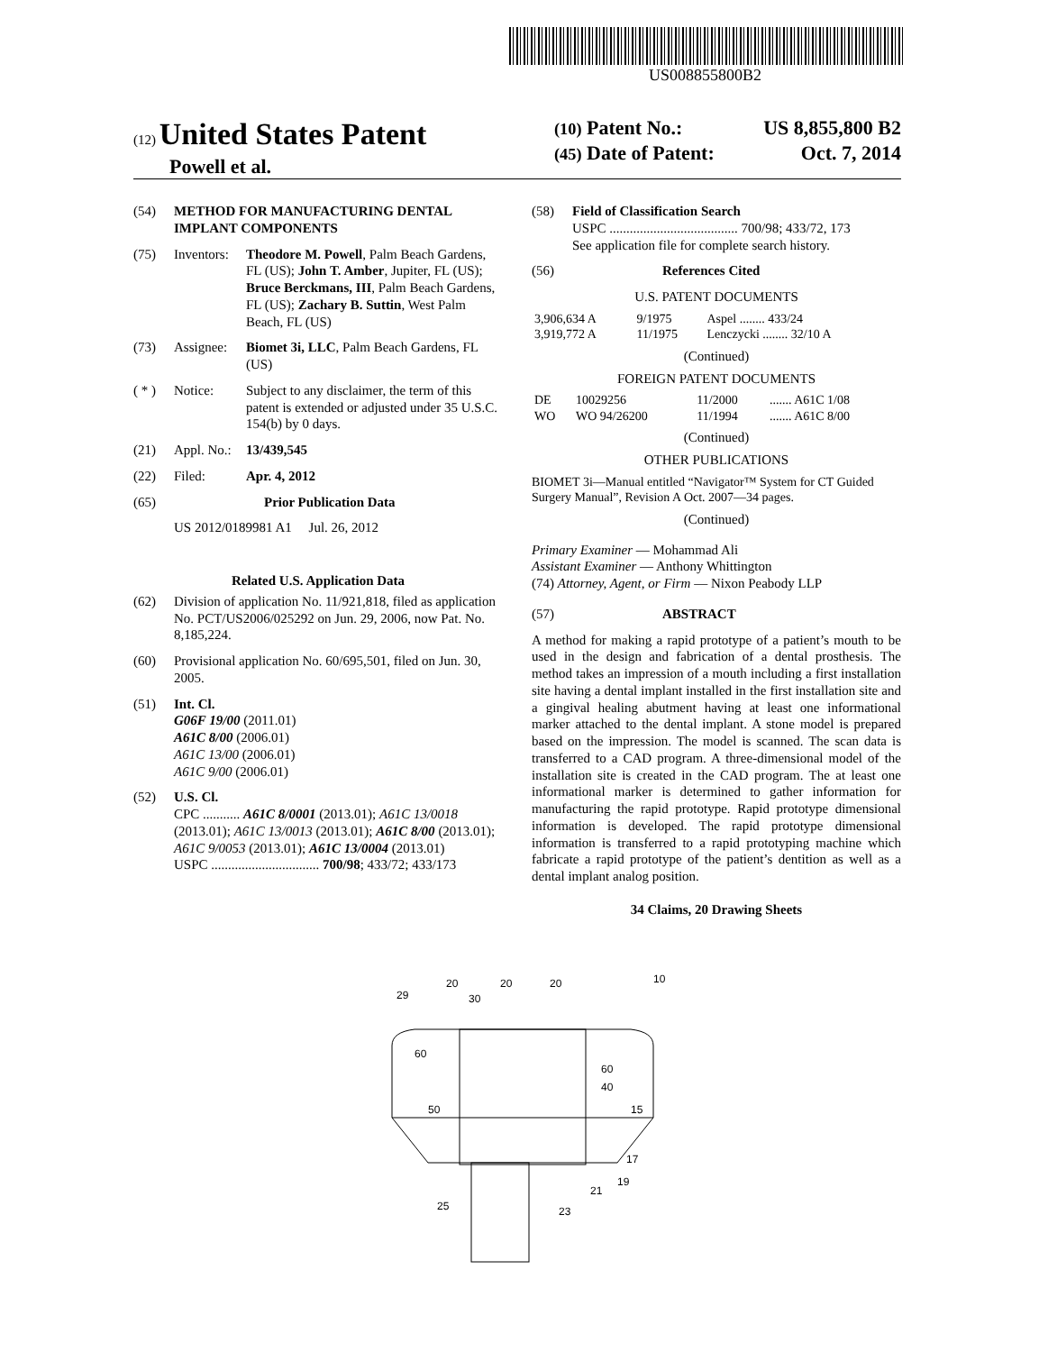US008855800B2
(12) United States Patent
Powell et al.
(10) Patent No.: US 8,855,800 B2
(45) Date of Patent: Oct. 7, 2014
(54) METHOD FOR MANUFACTURING DENTAL IMPLANT COMPONENTS
(75) Inventors: Theodore M. Powell, Palm Beach Gardens, FL (US); John T. Amber, Jupiter, FL (US); Bruce Berckmans, III, Palm Beach Gardens, FL (US); Zachary B. Suttin, West Palm Beach, FL (US)
(73) Assignee: Biomet 3i, LLC, Palm Beach Gardens, FL (US)
( * ) Notice: Subject to any disclaimer, the term of this patent is extended or adjusted under 35 U.S.C. 154(b) by 0 days.
(21) Appl. No.: 13/439,545
(22) Filed: Apr. 4, 2012
(65) Prior Publication Data
US 2012/0189981 A1 Jul. 26, 2012
Related U.S. Application Data
(62) Division of application No. 11/921,818, filed as application No. PCT/US2006/025292 on Jun. 29, 2006, now Pat. No. 8,185,224.
(60) Provisional application No. 60/695,501, filed on Jun. 30, 2005.
(51) Int. Cl.
G06F 19/00 (2011.01)
A61C 8/00 (2006.01)
A61C 13/00 (2006.01)
A61C 9/00 (2006.01)
(52) U.S. Cl.
CPC ........... A61C 8/0001 (2013.01); A61C 13/0018 (2013.01); A61C 13/0013 (2013.01); A61C 8/00 (2013.01); A61C 9/0053 (2013.01); A61C 13/0004 (2013.01)
USPC ................................ 700/98; 433/72; 433/173
(58) Field of Classification Search
USPC ...................................... 700/98; 433/72, 173
See application file for complete search history.
(56) References Cited
U.S. PATENT DOCUMENTS
| 3,906,634 A | 9/1975 | Aspel ........ 433/24 |
| 3,919,772 A | 11/1975 | Lenczycki ........ 32/10 A |
(Continued)
FOREIGN PATENT DOCUMENTS
| DE | 10029256 | 11/2000 | ....... A61C 1/08 |
| WO | WO 94/26200 | 11/1994 | ....... A61C 8/00 |
(Continued)
OTHER PUBLICATIONS
BIOMET 3i—Manual entitled “Navigator™ System for CT Guided Surgery Manual”, Revision A Oct. 2007—34 pages.
(Continued)
Primary Examiner — Mohammad Ali
Assistant Examiner — Anthony Whittington
(74) Attorney, Agent, or Firm — Nixon Peabody LLP
(57) ABSTRACT
A method for making a rapid prototype of a patient’s mouth to be used in the design and fabrication of a dental prosthesis. The method takes an impression of a mouth including a first installation site having a dental implant installed in the first installation site and a gingival healing abutment having at least one informational marker attached to the dental implant. A stone model is prepared based on the impression. The model is scanned. The scan data is transferred to a CAD program. A three-dimensional model of the installation site is created in the CAD program. The at least one informational marker is determined to gather information for manufacturing the rapid prototype. Rapid prototype dimensional information is developed. The rapid prototype dimensional information is transferred to a rapid prototyping machine which fabricate a rapid prototype of the patient’s dentition as well as a dental implant analog position.
34 Claims, 20 Drawing Sheets
20
20
20
29
30
10
60
60
40
50
15
17
19
21
25
23